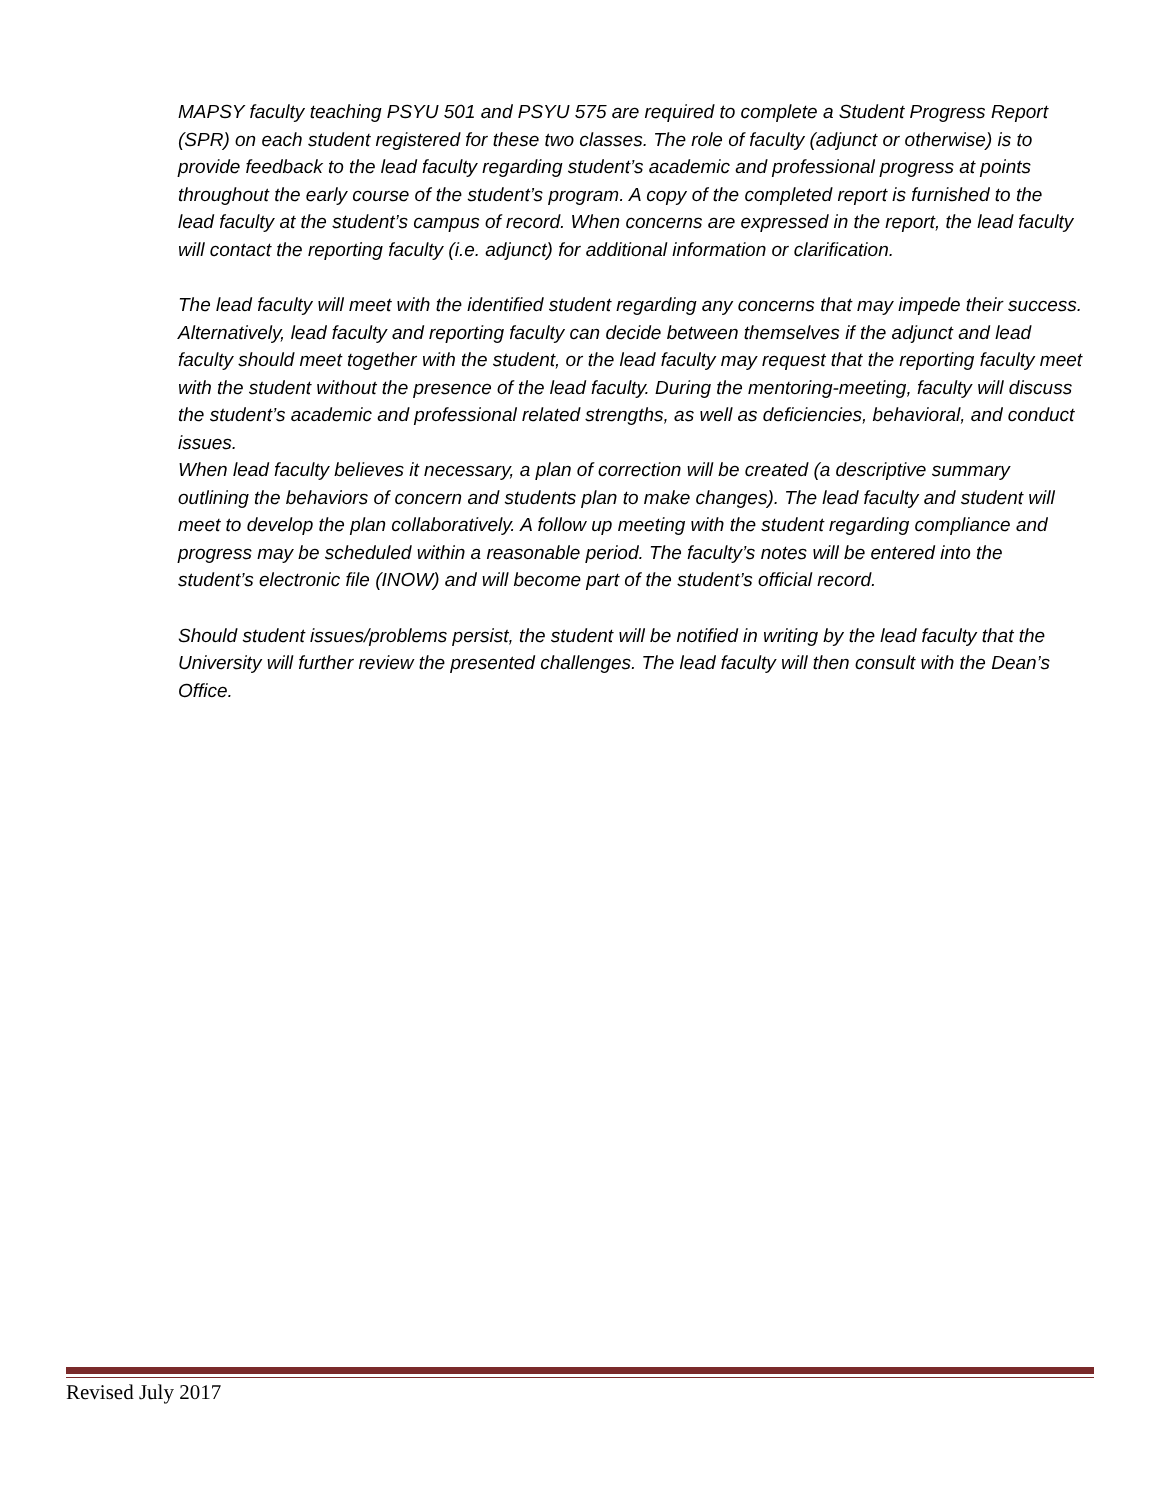MAPSY faculty teaching PSYU 501 and PSYU 575 are required to complete a Student Progress Report (SPR) on each student registered for these two classes. The role of faculty (adjunct or otherwise) is to provide feedback to the lead faculty regarding student’s academic and professional progress at points throughout the early course of the student’s program. A copy of the completed report is furnished to the lead faculty at the student’s campus of record. When concerns are expressed in the report, the lead faculty will contact the reporting faculty (i.e. adjunct) for additional information or clarification.
The lead faculty will meet with the identified student regarding any concerns that may impede their success. Alternatively, lead faculty and reporting faculty can decide between themselves if the adjunct and lead faculty should meet together with the student, or the lead faculty may request that the reporting faculty meet with the student without the presence of the lead faculty. During the mentoring-meeting, faculty will discuss the student’s academic and professional related strengths, as well as deficiencies, behavioral, and conduct issues.
When lead faculty believes it necessary, a plan of correction will be created (a descriptive summary outlining the behaviors of concern and students plan to make changes). The lead faculty and student will meet to develop the plan collaboratively. A follow up meeting with the student regarding compliance and progress may be scheduled within a reasonable period. The faculty’s notes will be entered into the student’s electronic file (INOW) and will become part of the student’s official record.
Should student issues/problems persist, the student will be notified in writing by the lead faculty that the University will further review the presented challenges. The lead faculty will then consult with the Dean’s Office.
Revised July 2017